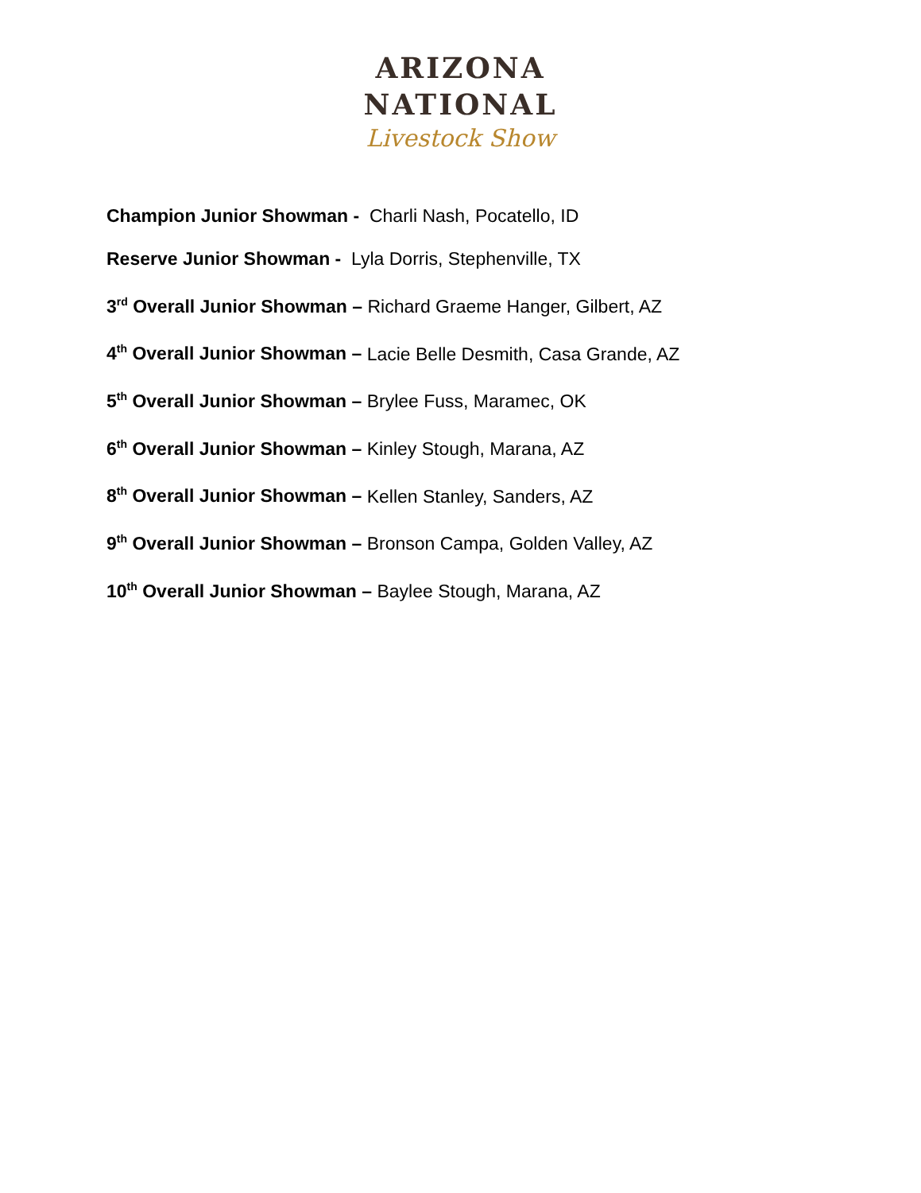ARIZONA
NATIONAL
Livestock Show
Champion Junior Showman - Charli Nash, Pocatello, ID
Reserve Junior Showman - Lyla Dorris, Stephenville, TX
3<sup>rd</sup> Overall Junior Showman – Richard Graeme Hanger, Gilbert, AZ
4<sup>th</sup> Overall Junior Showman – Lacie Belle Desmith, Casa Grande, AZ
5<sup>th</sup> Overall Junior Showman – Brylee Fuss, Maramec, OK
6<sup>th</sup> Overall Junior Showman – Kinley Stough, Marana, AZ
8<sup>th</sup> Overall Junior Showman – Kellen Stanley, Sanders, AZ
9<sup>th</sup> Overall Junior Showman – Bronson Campa, Golden Valley, AZ
10<sup>th</sup> Overall Junior Showman – Baylee Stough, Marana, AZ